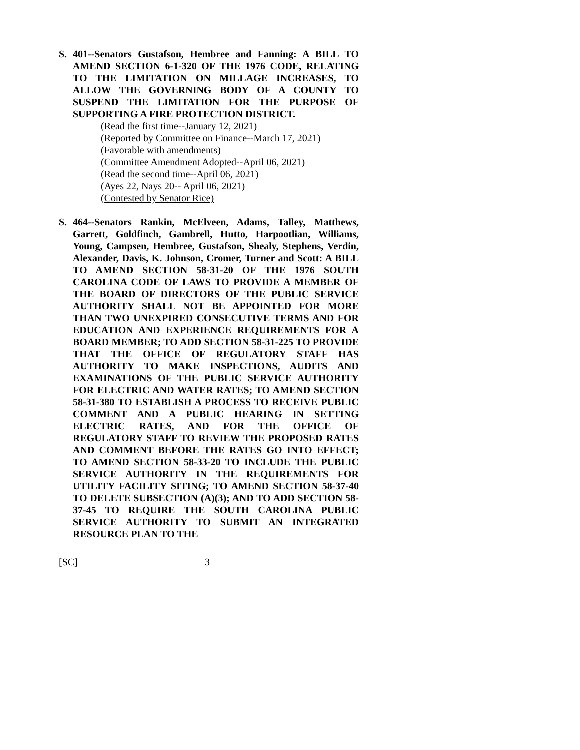S. 401--Senators Gustafson, Hembree and Fanning: A BILL TO AMEND SECTION 6-1-320 OF THE 1976 CODE, RELATING TO THE LIMITATION ON MILLAGE INCREASES, TO ALLOW THE GOVERNING BODY OF A COUNTY TO SUSPEND THE LIMITATION FOR THE PURPOSE OF SUPPORTING A FIRE PROTECTION DISTRICT.
(Read the first time--January 12, 2021)
(Reported by Committee on Finance--March 17, 2021)
(Favorable with amendments)
(Committee Amendment Adopted--April 06, 2021)
(Read the second time--April 06, 2021)
(Ayes 22, Nays 20-- April 06, 2021)
(Contested by Senator Rice)
S. 464--Senators Rankin, McElveen, Adams, Talley, Matthews, Garrett, Goldfinch, Gambrell, Hutto, Harpootlian, Williams, Young, Campsen, Hembree, Gustafson, Shealy, Stephens, Verdin, Alexander, Davis, K. Johnson, Cromer, Turner and Scott: A BILL TO AMEND SECTION 58-31-20 OF THE 1976 SOUTH CAROLINA CODE OF LAWS TO PROVIDE A MEMBER OF THE BOARD OF DIRECTORS OF THE PUBLIC SERVICE AUTHORITY SHALL NOT BE APPOINTED FOR MORE THAN TWO UNEXPIRED CONSECUTIVE TERMS AND FOR EDUCATION AND EXPERIENCE REQUIREMENTS FOR A BOARD MEMBER; TO ADD SECTION 58-31-225 TO PROVIDE THAT THE OFFICE OF REGULATORY STAFF HAS AUTHORITY TO MAKE INSPECTIONS, AUDITS AND EXAMINATIONS OF THE PUBLIC SERVICE AUTHORITY FOR ELECTRIC AND WATER RATES; TO AMEND SECTION 58-31-380 TO ESTABLISH A PROCESS TO RECEIVE PUBLIC COMMENT AND A PUBLIC HEARING IN SETTING ELECTRIC RATES, AND FOR THE OFFICE OF REGULATORY STAFF TO REVIEW THE PROPOSED RATES AND COMMENT BEFORE THE RATES GO INTO EFFECT; TO AMEND SECTION 58-33-20 TO INCLUDE THE PUBLIC SERVICE AUTHORITY IN THE REQUIREMENTS FOR UTILITY FACILITY SITING; TO AMEND SECTION 58-37-40 TO DELETE SUBSECTION (A)(3); AND TO ADD SECTION 58-37-45 TO REQUIRE THE SOUTH CAROLINA PUBLIC SERVICE AUTHORITY TO SUBMIT AN INTEGRATED RESOURCE PLAN TO THE
[SC] 3